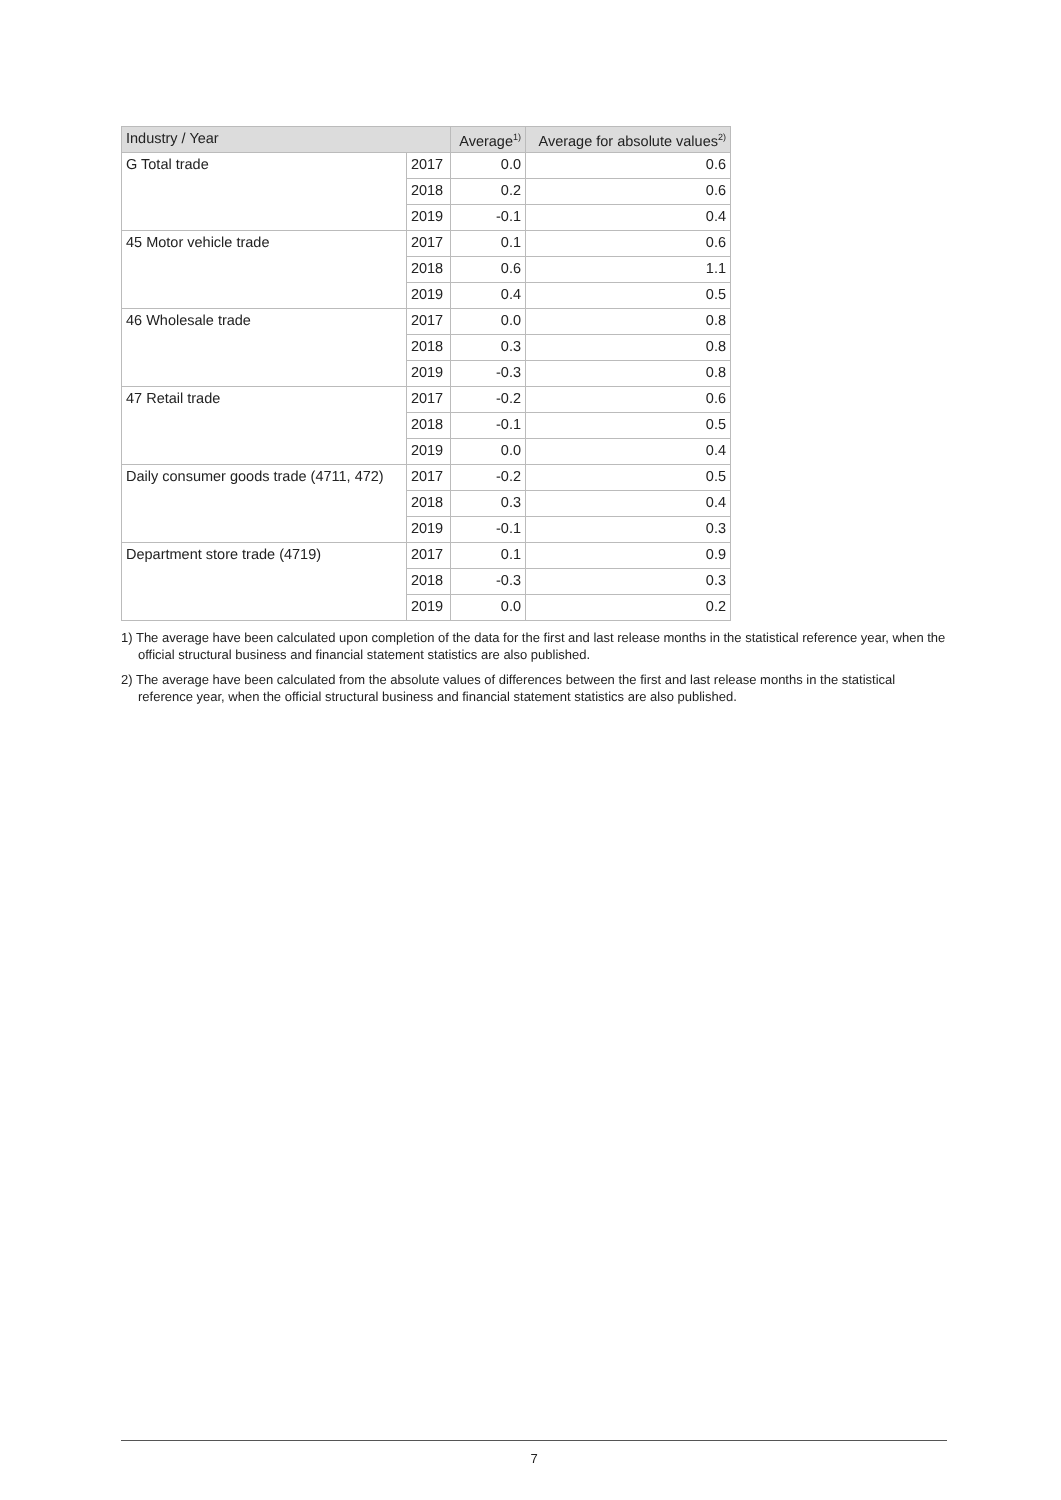| Industry / Year | | Average<sup>1)</sup> | Average for absolute values<sup>2)</sup> |
| --- | --- | --- | --- |
| G Total trade | 2017 | 0.0 | 0.6 |
| | 2018 | 0.2 | 0.6 |
| | 2019 | -0.1 | 0.4 |
| 45 Motor vehicle trade | 2017 | 0.1 | 0.6 |
| | 2018 | 0.6 | 1.1 |
| | 2019 | 0.4 | 0.5 |
| 46 Wholesale trade | 2017 | 0.0 | 0.8 |
| | 2018 | 0.3 | 0.8 |
| | 2019 | -0.3 | 0.8 |
| 47 Retail trade | 2017 | -0.2 | 0.6 |
| | 2018 | -0.1 | 0.5 |
| | 2019 | 0.0 | 0.4 |
| Daily consumer goods trade (4711, 472) | 2017 | -0.2 | 0.5 |
| | 2018 | 0.3 | 0.4 |
| | 2019 | -0.1 | 0.3 |
| Department store trade (4719) | 2017 | 0.1 | 0.9 |
| | 2018 | -0.3 | 0.3 |
| | 2019 | 0.0 | 0.2 |
1) The average have been calculated upon completion of the data for the first and last release months in the statistical reference year, when the official structural business and financial statement statistics are also published.
2) The average have been calculated from the absolute values of differences between the first and last release months in the statistical reference year, when the official structural business and financial statement statistics are also published.
7